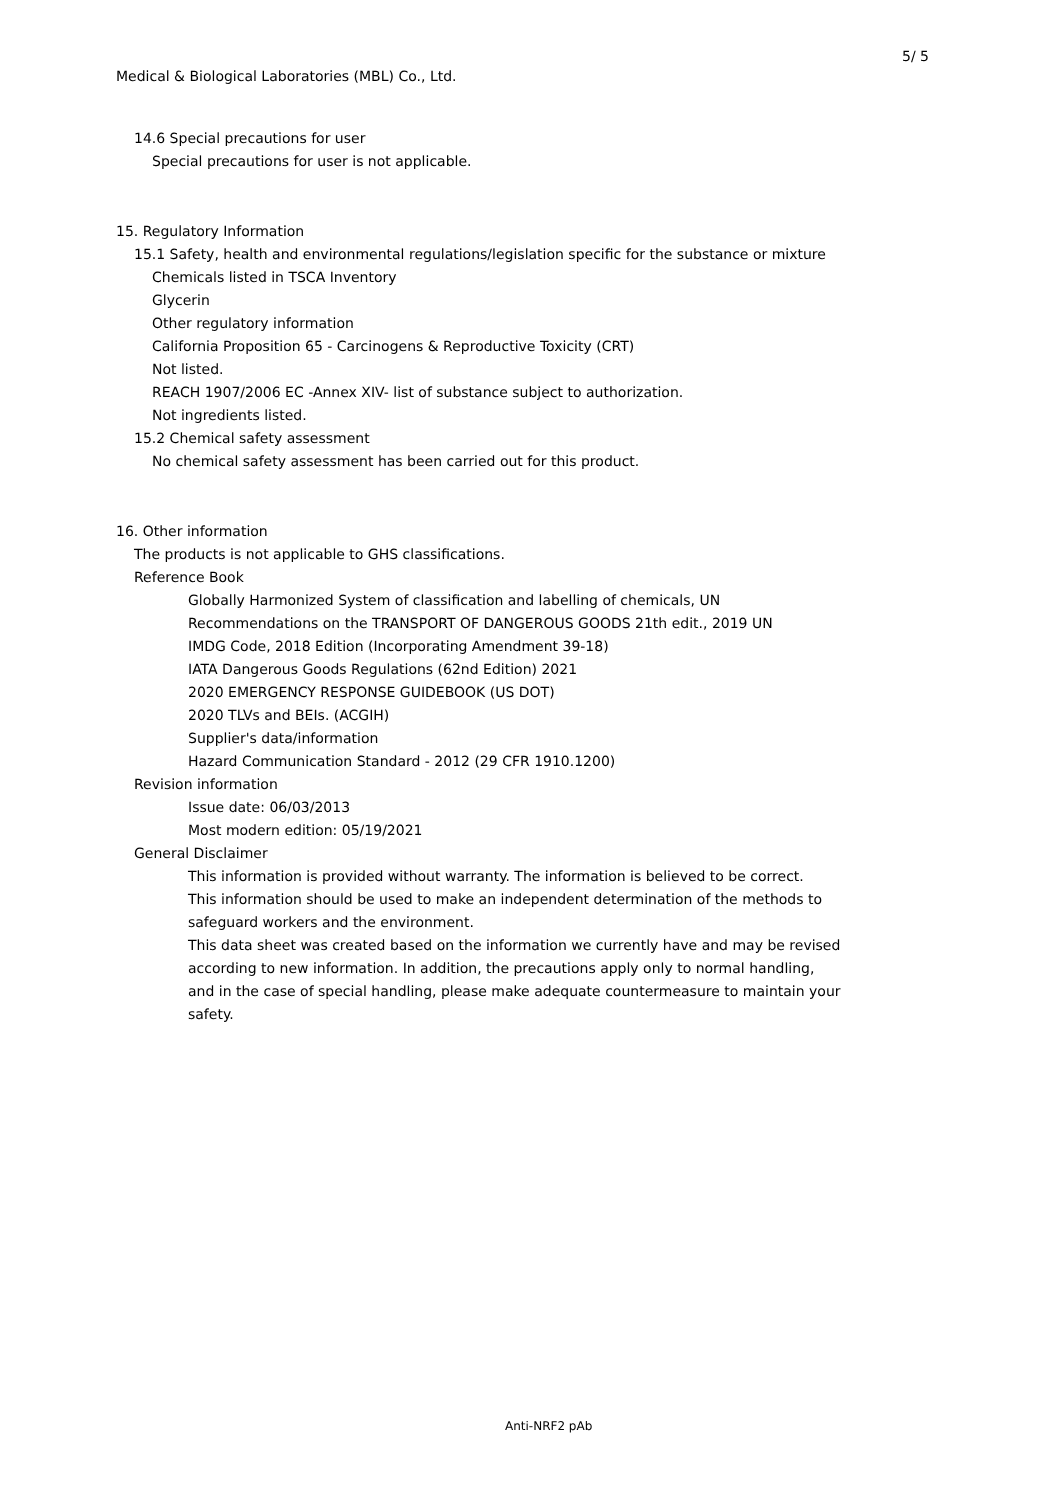5/ 5
Medical & Biological Laboratories (MBL) Co., Ltd.
14.6 Special precautions for user
Special precautions for user is not applicable.
15. Regulatory Information
15.1 Safety, health and environmental regulations/legislation specific for the substance or mixture
Chemicals listed in TSCA Inventory
Glycerin
Other regulatory information
California Proposition 65 - Carcinogens & Reproductive Toxicity (CRT)
Not listed.
REACH 1907/2006 EC -Annex XIV- list of substance subject to authorization.
Not ingredients listed.
15.2 Chemical safety assessment
No chemical safety assessment has been carried out for this product.
16. Other information
The products is not applicable to GHS classifications.
Reference Book
Globally Harmonized System of classification and labelling of chemicals, UN
Recommendations on the TRANSPORT OF DANGEROUS GOODS 21th edit., 2019 UN
IMDG Code, 2018 Edition (Incorporating Amendment 39-18)
IATA Dangerous Goods Regulations (62nd Edition) 2021
2020 EMERGENCY RESPONSE GUIDEBOOK (US DOT)
2020 TLVs and BEIs. (ACGIH)
Supplier's data/information
Hazard Communication Standard - 2012 (29 CFR 1910.1200)
Revision information
Issue date: 06/03/2013
Most modern edition: 05/19/2021
General Disclaimer
This information is provided without warranty. The information is believed to be correct.
This information should be used to make an independent determination of the methods to
safeguard workers and the environment.
This data sheet was created based on the information we currently have and may be revised
according to new information. In addition, the precautions apply only to normal handling,
and in the case of special handling, please make adequate countermeasure to maintain your
safety.
Anti-NRF2 pAb